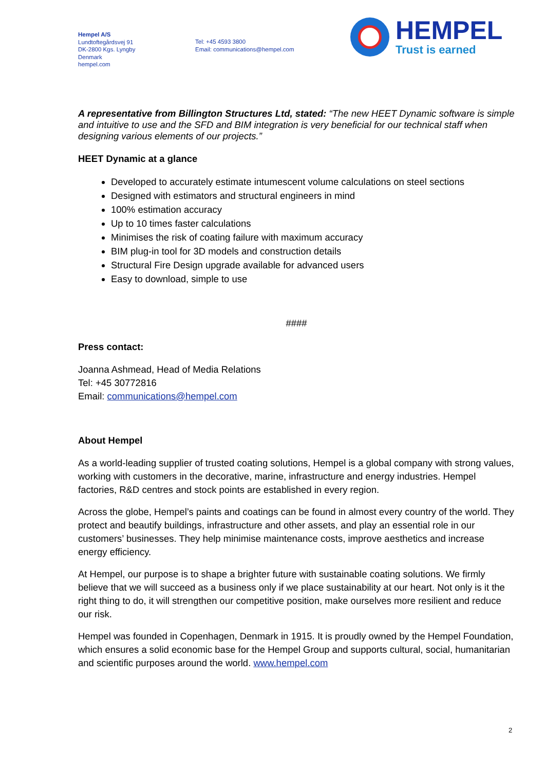Hempel A/S
Lundtoftegårdsvej 91
DK-2800 Kgs. Lyngby
Denmark
hempel.com
Tel: +45 4593 3800
Email: communications@hempel.com
HEMPEL
Trust is earned
A representative from Billington Structures Ltd, stated: “The new HEET Dynamic software is simple and intuitive to use and the SFD and BIM integration is very beneficial for our technical staff when designing various elements of our projects.”
HEET Dynamic at a glance
Developed to accurately estimate intumescent volume calculations on steel sections
Designed with estimators and structural engineers in mind
100% estimation accuracy
Up to 10 times faster calculations
Minimises the risk of coating failure with maximum accuracy
BIM plug-in tool for 3D models and construction details
Structural Fire Design upgrade available for advanced users
Easy to download, simple to use
####
Press contact:
Joanna Ashmead, Head of Media Relations
Tel: +45 30772816
Email: communications@hempel.com
About Hempel
As a world-leading supplier of trusted coating solutions, Hempel is a global company with strong values, working with customers in the decorative, marine, infrastructure and energy industries. Hempel factories, R&D centres and stock points are established in every region.
Across the globe, Hempel’s paints and coatings can be found in almost every country of the world. They protect and beautify buildings, infrastructure and other assets, and play an essential role in our customers’ businesses. They help minimise maintenance costs, improve aesthetics and increase energy efficiency.
At Hempel, our purpose is to shape a brighter future with sustainable coating solutions. We firmly believe that we will succeed as a business only if we place sustainability at our heart. Not only is it the right thing to do, it will strengthen our competitive position, make ourselves more resilient and reduce our risk.
Hempel was founded in Copenhagen, Denmark in 1915. It is proudly owned by the Hempel Foundation, which ensures a solid economic base for the Hempel Group and supports cultural, social, humanitarian and scientific purposes around the world. www.hempel.com
2